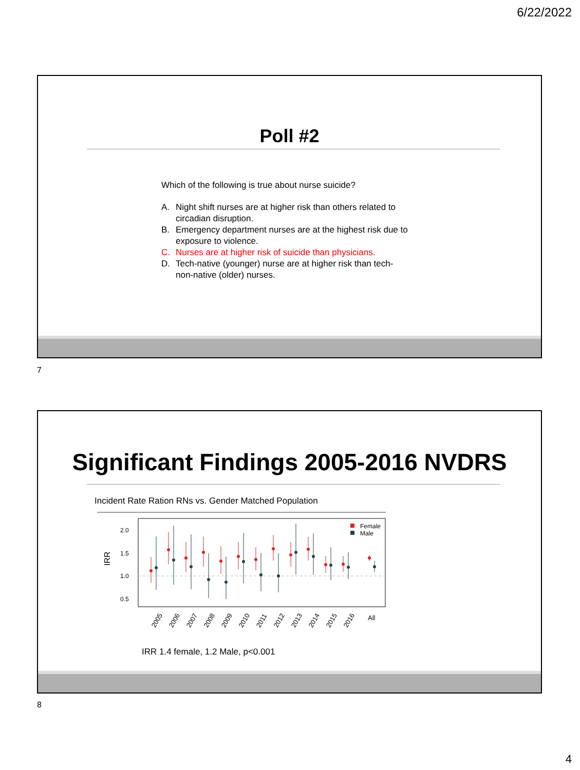6/22/2022
Poll #2
Which of the following is true about nurse suicide?
A. Night shift nurses are at higher risk than others related to circadian disruption.
B. Emergency department nurses are at the highest risk due to exposure to violence.
C. Nurses are at higher risk of suicide than physicians.
D. Tech-native (younger) nurse are at higher risk than tech-non-native (older) nurses.
7
Significant Findings 2005-2016 NVDRS
Incident Rate Ration RNs vs. Gender Matched Population
IRR
2.0
1.5
1.0
0.5
Female
Male
2005
2006
2007
2008
2009
2010
2011
2012
2013
2014
2015
2016
All
IRR 1.4 female, 1.2 Male, p<0.001
8
4